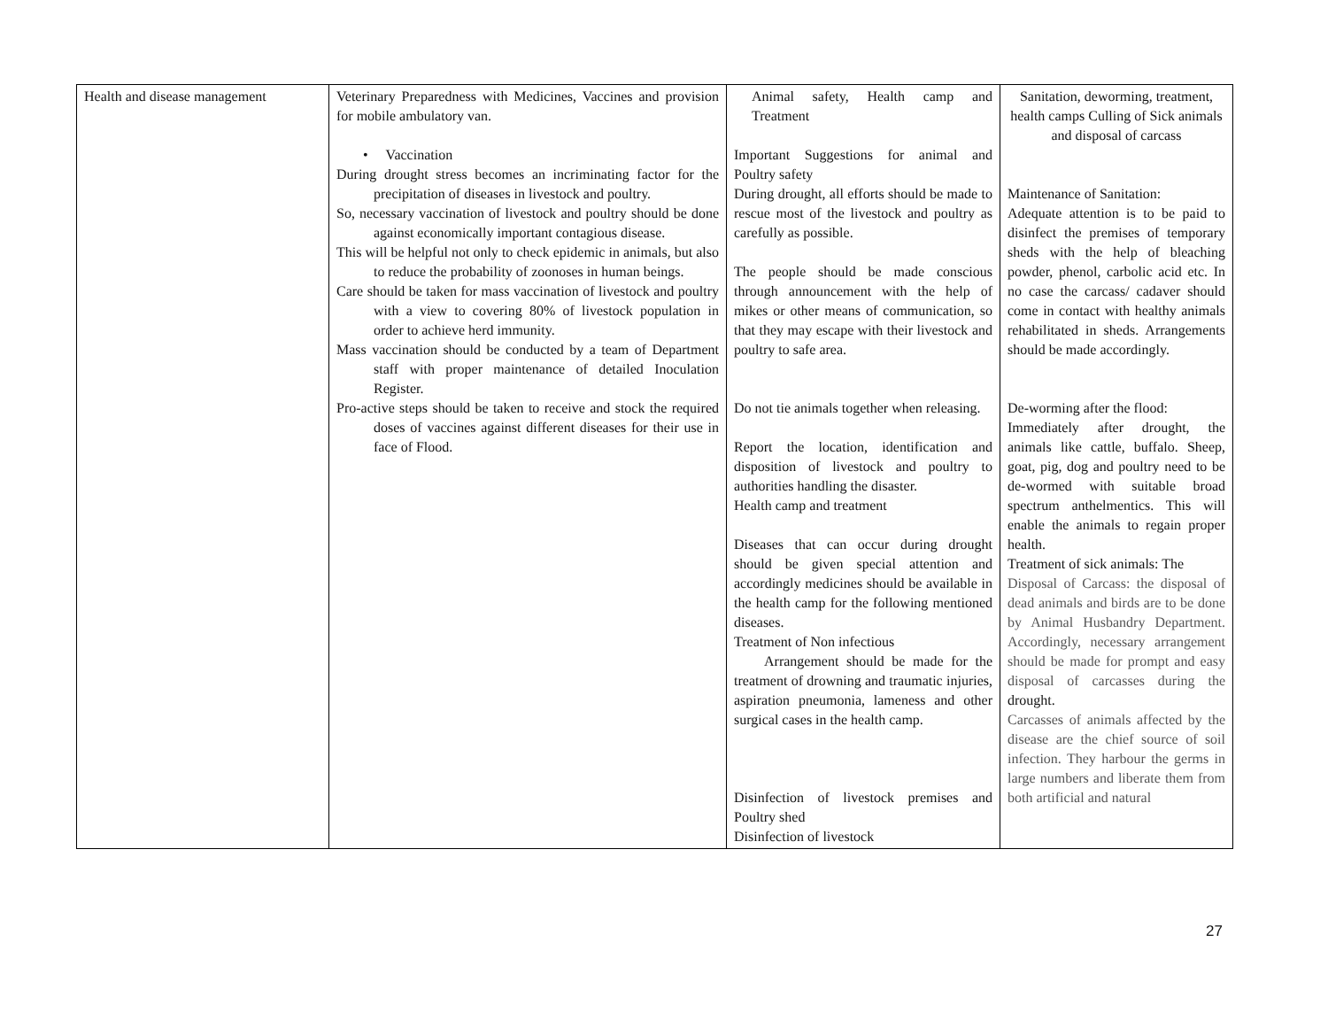| Health and disease management | Veterinary Preparedness with Medicines, Vaccines and provision for mobile ambulatory van. • Vaccination During drought stress becomes an incriminating factor for the precipitation of diseases in livestock and poultry. So, necessary vaccination of livestock and poultry should be done against economically important contagious disease. This will be helpful not only to check epidemic in animals, but also to reduce the probability of zoonoses in human beings. Care should be taken for mass vaccination of livestock and poultry with a view to covering 80% of livestock population in order to achieve herd immunity. Mass vaccination should be conducted by a team of Department staff with proper maintenance of detailed Inoculation Register. Pro-active steps should be taken to receive and stock the required doses of vaccines against different diseases for their use in face of Flood. | Animal safety, Health camp and Treatment Important Suggestions for animal and Poultry safety During drought, all efforts should be made to rescue most of the livestock and poultry as carefully as possible. The people should be made conscious through announcement with the help of mikes or other means of communication, so that they may escape with their livestock and poultry to safe area. Do not tie animals together when releasing. Report the location, identification and disposition of livestock and poultry to authorities handling the disaster. Health camp and treatment Diseases that can occur during drought should be given special attention and accordingly medicines should be available in the health camp for the following mentioned diseases. Treatment of Non infectious Arrangement should be made for the treatment of drowning and traumatic injuries, aspiration pneumonia, lameness and other surgical cases in the health camp. Disinfection of livestock premises and Poultry shed Disinfection of livestock | Sanitation, deworming, treatment, health camps Culling of Sick animals and disposal of carcass Maintenance of Sanitation: Adequate attention is to be paid to disinfect the premises of temporary sheds with the help of bleaching powder, phenol, carbolic acid etc. In no case the carcass/ cadaver should come in contact with healthy animals rehabilitated in sheds. Arrangements should be made accordingly. De-worming after the flood: Immediately after drought, the animals like cattle, buffalo. Sheep, goat, pig, dog and poultry need to be de-wormed with suitable broad spectrum anthelmentics. This will enable the animals to regain proper health. Treatment of sick animals: The Disposal of Carcass: the disposal of dead animals and birds are to be done by Animal Husbandry Department. Accordingly, necessary arrangement should be made for prompt and easy disposal of carcasses during the drought. Carcasses of animals affected by the disease are the chief source of soil infection. They harbour the germs in large numbers and liberate them from both artificial and natural |
27